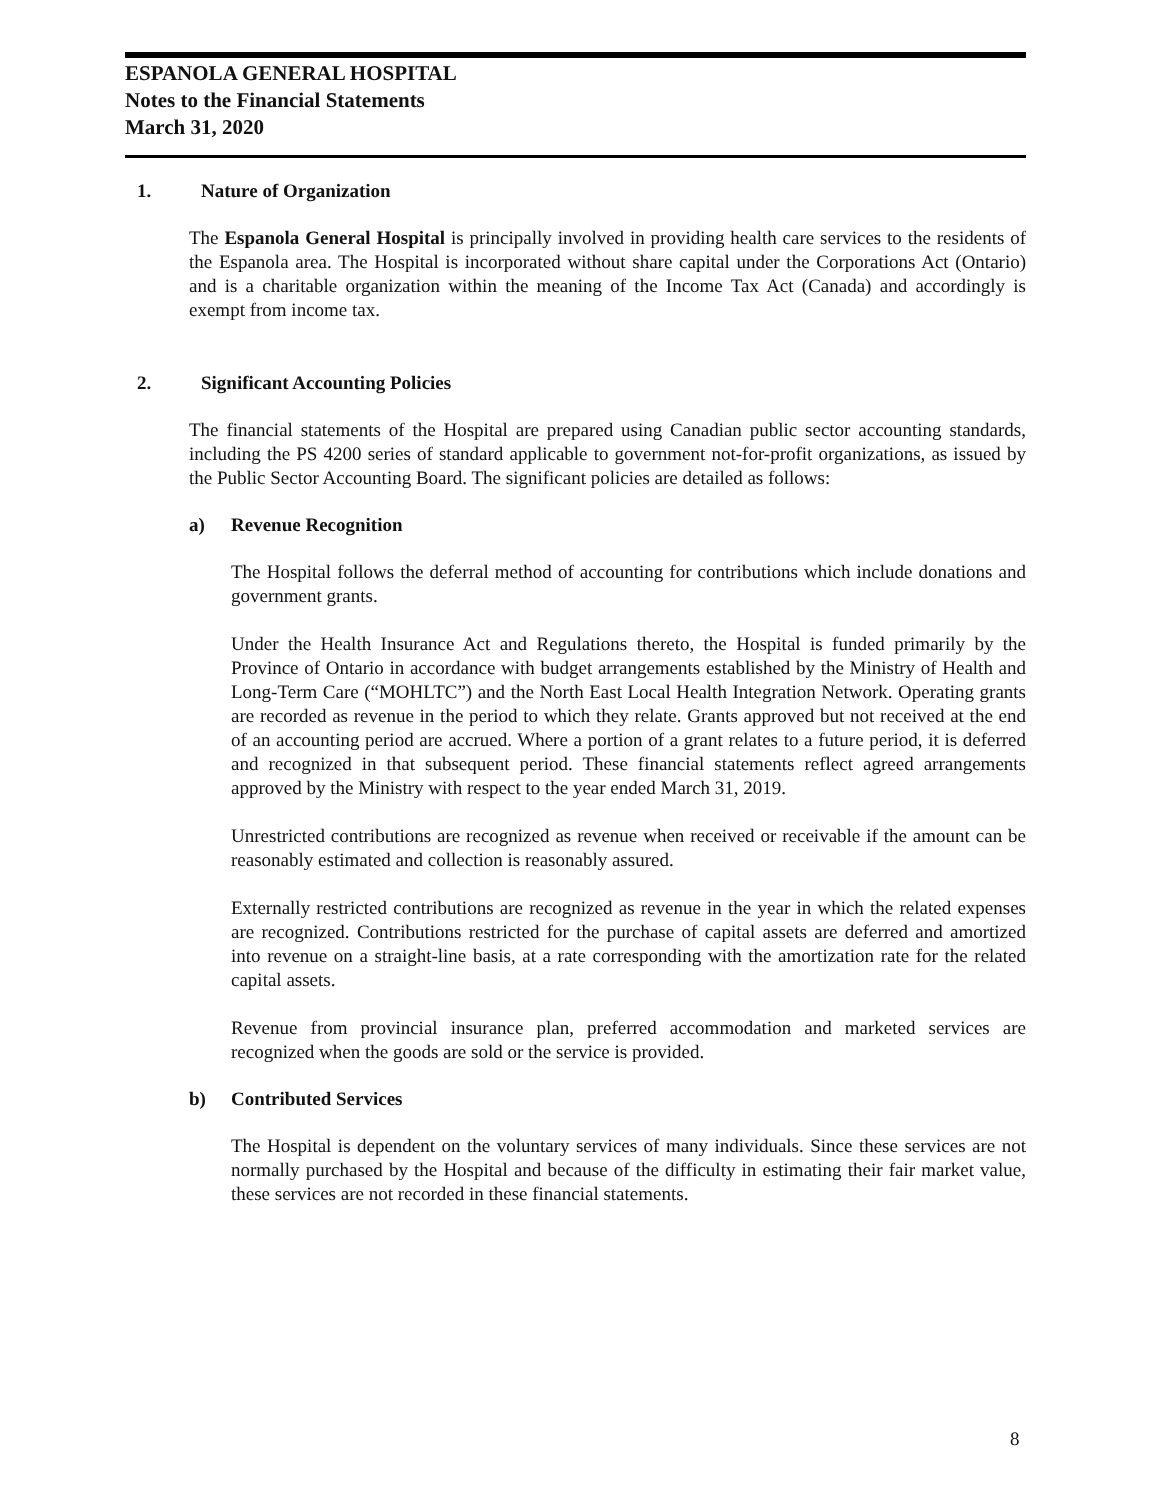ESPANOLA GENERAL HOSPITAL
Notes to the Financial Statements
March 31, 2020
1. Nature of Organization
The Espanola General Hospital is principally involved in providing health care services to the residents of the Espanola area. The Hospital is incorporated without share capital under the Corporations Act (Ontario) and is a charitable organization within the meaning of the Income Tax Act (Canada) and accordingly is exempt from income tax.
2. Significant Accounting Policies
The financial statements of the Hospital are prepared using Canadian public sector accounting standards, including the PS 4200 series of standard applicable to government not-for-profit organizations, as issued by the Public Sector Accounting Board. The significant policies are detailed as follows:
a) Revenue Recognition
The Hospital follows the deferral method of accounting for contributions which include donations and government grants.
Under the Health Insurance Act and Regulations thereto, the Hospital is funded primarily by the Province of Ontario in accordance with budget arrangements established by the Ministry of Health and Long-Term Care (“MOHLTC”) and the North East Local Health Integration Network. Operating grants are recorded as revenue in the period to which they relate. Grants approved but not received at the end of an accounting period are accrued. Where a portion of a grant relates to a future period, it is deferred and recognized in that subsequent period. These financial statements reflect agreed arrangements approved by the Ministry with respect to the year ended March 31, 2019.
Unrestricted contributions are recognized as revenue when received or receivable if the amount can be reasonably estimated and collection is reasonably assured.
Externally restricted contributions are recognized as revenue in the year in which the related expenses are recognized. Contributions restricted for the purchase of capital assets are deferred and amortized into revenue on a straight-line basis, at a rate corresponding with the amortization rate for the related capital assets.
Revenue from provincial insurance plan, preferred accommodation and marketed services are recognized when the goods are sold or the service is provided.
b) Contributed Services
The Hospital is dependent on the voluntary services of many individuals. Since these services are not normally purchased by the Hospital and because of the difficulty in estimating their fair market value, these services are not recorded in these financial statements.
8